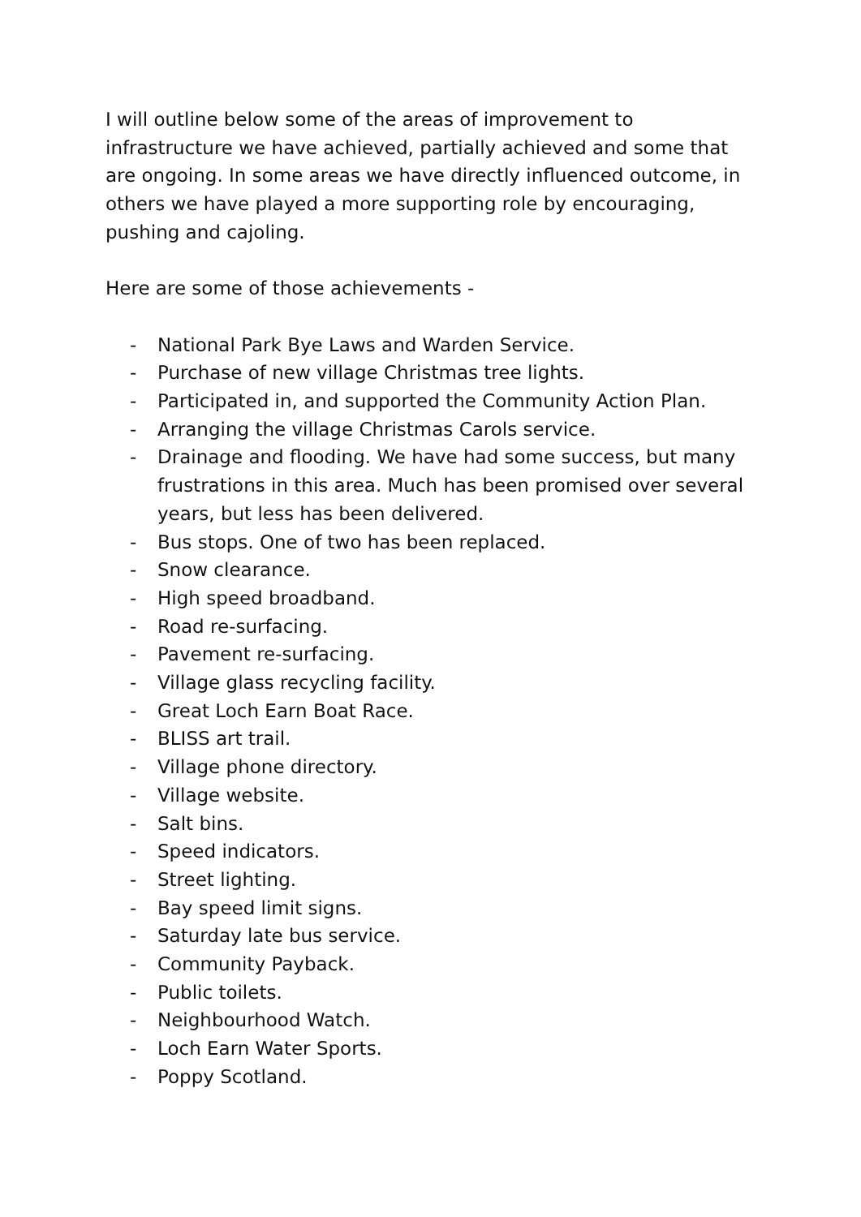I will outline below some of the areas of improvement to infrastructure we have achieved, partially achieved and some that are ongoing. In some areas we have directly influenced outcome, in others we have played a more supporting role by encouraging, pushing and cajoling.
Here are some of those achievements -
- National Park Bye Laws and Warden Service.
- Purchase of new village Christmas tree lights.
- Participated in, and supported the Community Action Plan.
- Arranging the village Christmas Carols service.
- Drainage and flooding. We have had some success, but many frustrations in this area. Much has been promised over several years, but less has been delivered.
- Bus stops. One of two has been replaced.
- Snow clearance.
- High speed broadband.
- Road re-surfacing.
- Pavement re-surfacing.
- Village glass recycling facility.
- Great Loch Earn Boat Race.
- BLISS art trail.
- Village phone directory.
- Village website.
- Salt bins.
- Speed indicators.
- Street lighting.
- Bay speed limit signs.
- Saturday late bus service.
- Community Payback.
- Public toilets.
- Neighbourhood Watch.
- Loch Earn Water Sports.
- Poppy Scotland.